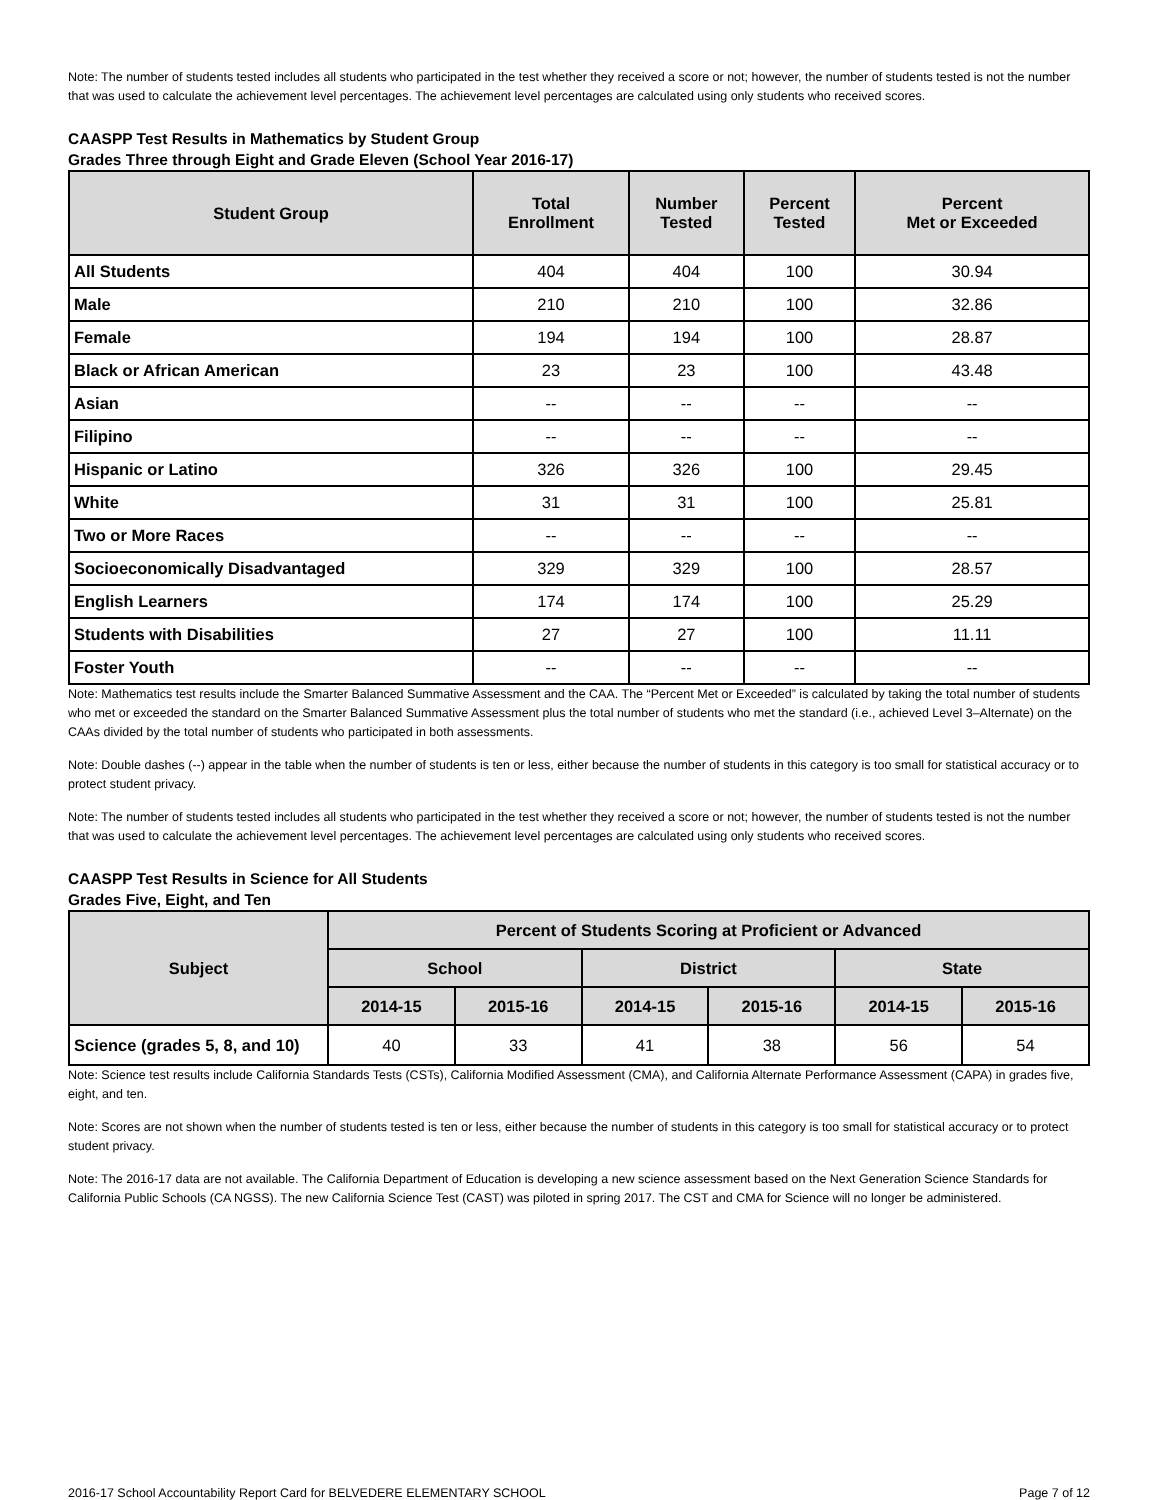Note: The number of students tested includes all students who participated in the test whether they received a score or not; however, the number of students tested is not the number that was used to calculate the achievement level percentages. The achievement level percentages are calculated using only students who received scores.
CAASPP Test Results in Mathematics by Student Group
Grades Three through Eight and Grade Eleven (School Year 2016-17)
| Student Group | Total Enrollment | Number Tested | Percent Tested | Percent Met or Exceeded |
| --- | --- | --- | --- | --- |
| All Students | 404 | 404 | 100 | 30.94 |
| Male | 210 | 210 | 100 | 32.86 |
| Female | 194 | 194 | 100 | 28.87 |
| Black or African American | 23 | 23 | 100 | 43.48 |
| Asian | -- | -- | -- | -- |
| Filipino | -- | -- | -- | -- |
| Hispanic or Latino | 326 | 326 | 100 | 29.45 |
| White | 31 | 31 | 100 | 25.81 |
| Two or More Races | -- | -- | -- | -- |
| Socioeconomically Disadvantaged | 329 | 329 | 100 | 28.57 |
| English Learners | 174 | 174 | 100 | 25.29 |
| Students with Disabilities | 27 | 27 | 100 | 11.11 |
| Foster Youth | -- | -- | -- | -- |
Note: Mathematics test results include the Smarter Balanced Summative Assessment and the CAA. The “Percent Met or Exceeded” is calculated by taking the total number of students who met or exceeded the standard on the Smarter Balanced Summative Assessment plus the total number of students who met the standard (i.e., achieved Level 3–Alternate) on the CAAs divided by the total number of students who participated in both assessments.
Note: Double dashes (--) appear in the table when the number of students is ten or less, either because the number of students in this category is too small for statistical accuracy or to protect student privacy.
Note: The number of students tested includes all students who participated in the test whether they received a score or not; however, the number of students tested is not the number that was used to calculate the achievement level percentages. The achievement level percentages are calculated using only students who received scores.
CAASPP Test Results in Science for All Students
Grades Five, Eight, and Ten
| Subject | Percent of Students Scoring at Proficient or Advanced | | | | | |
| --- | --- | --- | --- | --- | --- | --- |
| | School | | District | | State | |
| | 2014-15 | 2015-16 | 2014-15 | 2015-16 | 2014-15 | 2015-16 |
| Science (grades 5, 8, and 10) | 40 | 33 | 41 | 38 | 56 | 54 |
Note: Science test results include California Standards Tests (CSTs), California Modified Assessment (CMA), and California Alternate Performance Assessment (CAPA) in grades five, eight, and ten.
Note: Scores are not shown when the number of students tested is ten or less, either because the number of students in this category is too small for statistical accuracy or to protect student privacy.
Note: The 2016-17 data are not available. The California Department of Education is developing a new science assessment based on the Next Generation Science Standards for California Public Schools (CA NGSS). The new California Science Test (CAST) was piloted in spring 2017. The CST and CMA for Science will no longer be administered.
2016-17 School Accountability Report Card for BELVEDERE ELEMENTARY SCHOOL Page 7 of 12